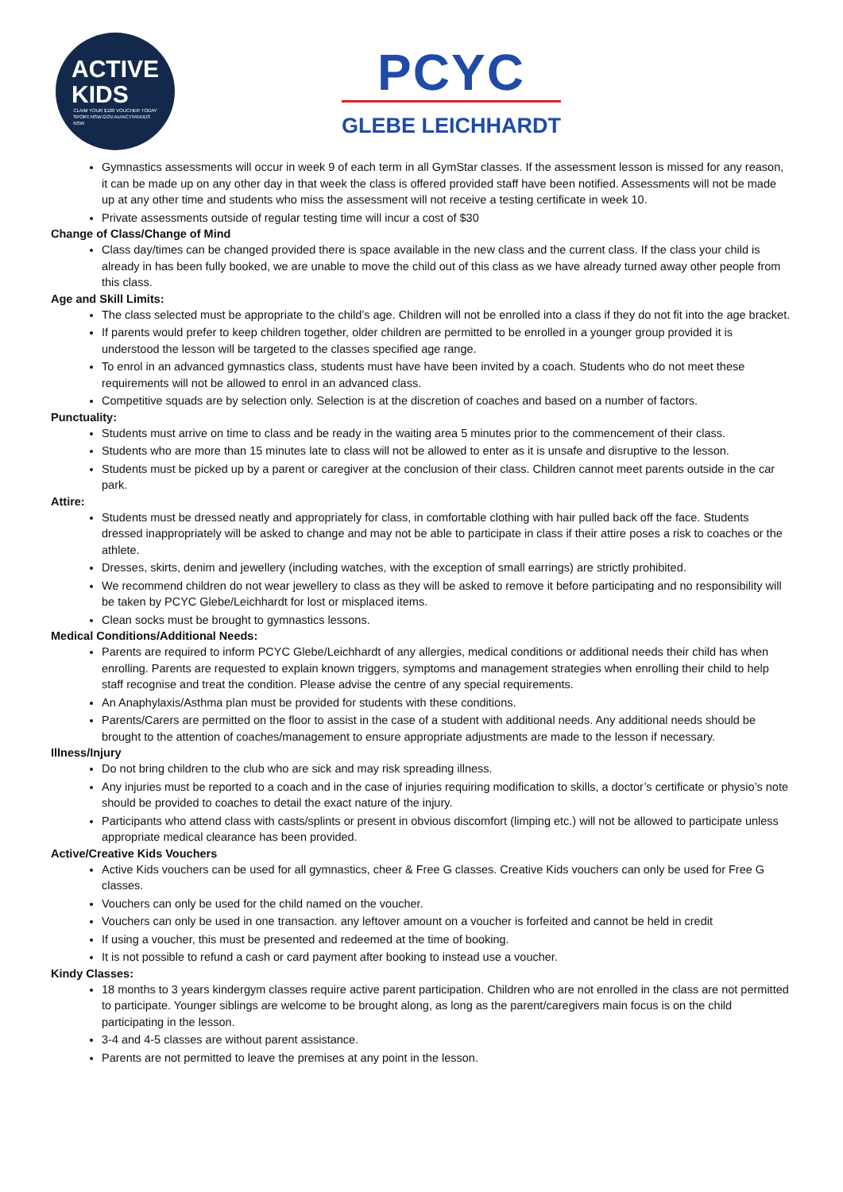ACTIVE
KIDS
CLAIM YOUR $100 VOUCHER TODAY
SPORT.NSW.GOV.AU/ACTIVEKIDS
NSW
PCYC
GLEBE LEICHHARDT
Gymnastics assessments will occur in week 9 of each term in all GymStar classes. If the assessment lesson is missed for any reason, it can be made up on any other day in that week the class is offered provided staff have been notified. Assessments will not be made up at any other time and students who miss the assessment will not receive a testing certificate in week 10.
Private assessments outside of regular testing time will incur a cost of $30
Change of Class/Change of Mind
Class day/times can be changed provided there is space available in the new class and the current class. If the class your child is already in has been fully booked, we are unable to move the child out of this class as we have already turned away other people from this class.
Age and Skill Limits:
The class selected must be appropriate to the child’s age. Children will not be enrolled into a class if they do not fit into the age bracket.
If parents would prefer to keep children together, older children are permitted to be enrolled in a younger group provided it is understood the lesson will be targeted to the classes specified age range.
To enrol in an advanced gymnastics class, students must have have been invited by a coach. Students who do not meet these requirements will not be allowed to enrol in an advanced class.
Competitive squads are by selection only. Selection is at the discretion of coaches and based on a number of factors.
Punctuality:
Students must arrive on time to class and be ready in the waiting area 5 minutes prior to the commencement of their class.
Students who are more than 15 minutes late to class will not be allowed to enter as it is unsafe and disruptive to the lesson.
Students must be picked up by a parent or caregiver at the conclusion of their class. Children cannot meet parents outside in the car park.
Attire:
Students must be dressed neatly and appropriately for class, in comfortable clothing with hair pulled back off the face. Students dressed inappropriately will be asked to change and may not be able to participate in class if their attire poses a risk to coaches or the athlete.
Dresses, skirts, denim and jewellery (including watches, with the exception of small earrings) are strictly prohibited.
We recommend children do not wear jewellery to class as they will be asked to remove it before participating and no responsibility will be taken by PCYC Glebe/Leichhardt for lost or misplaced items.
Clean socks must be brought to gymnastics lessons.
Medical Conditions/Additional Needs:
Parents are required to inform PCYC Glebe/Leichhardt of any allergies, medical conditions or additional needs their child has when enrolling. Parents are requested to explain known triggers, symptoms and management strategies when enrolling their child to help staff recognise and treat the condition. Please advise the centre of any special requirements.
An Anaphylaxis/Asthma plan must be provided for students with these conditions.
Parents/Carers are permitted on the floor to assist in the case of a student with additional needs. Any additional needs should be brought to the attention of coaches/management to ensure appropriate adjustments are made to the lesson if necessary.
Illness/Injury
Do not bring children to the club who are sick and may risk spreading illness.
Any injuries must be reported to a coach and in the case of injuries requiring modification to skills, a doctor’s certificate or physio’s note should be provided to coaches to detail the exact nature of the injury.
Participants who attend class with casts/splints or present in obvious discomfort (limping etc.) will not be allowed to participate unless appropriate medical clearance has been provided.
Active/Creative Kids Vouchers
Active Kids vouchers can be used for all gymnastics, cheer & Free G classes. Creative Kids vouchers can only be used for Free G classes.
Vouchers can only be used for the child named on the voucher.
Vouchers can only be used in one transaction. any leftover amount on a voucher is forfeited and cannot be held in credit
If using a voucher, this must be presented and redeemed at the time of booking.
It is not possible to refund a cash or card payment after booking to instead use a voucher.
Kindy Classes:
18 months to 3 years kindergym classes require active parent participation. Children who are not enrolled in the class are not permitted to participate. Younger siblings are welcome to be brought along, as long as the parent/caregivers main focus is on the child participating in the lesson.
3-4 and 4-5 classes are without parent assistance.
Parents are not permitted to leave the premises at any point in the lesson.